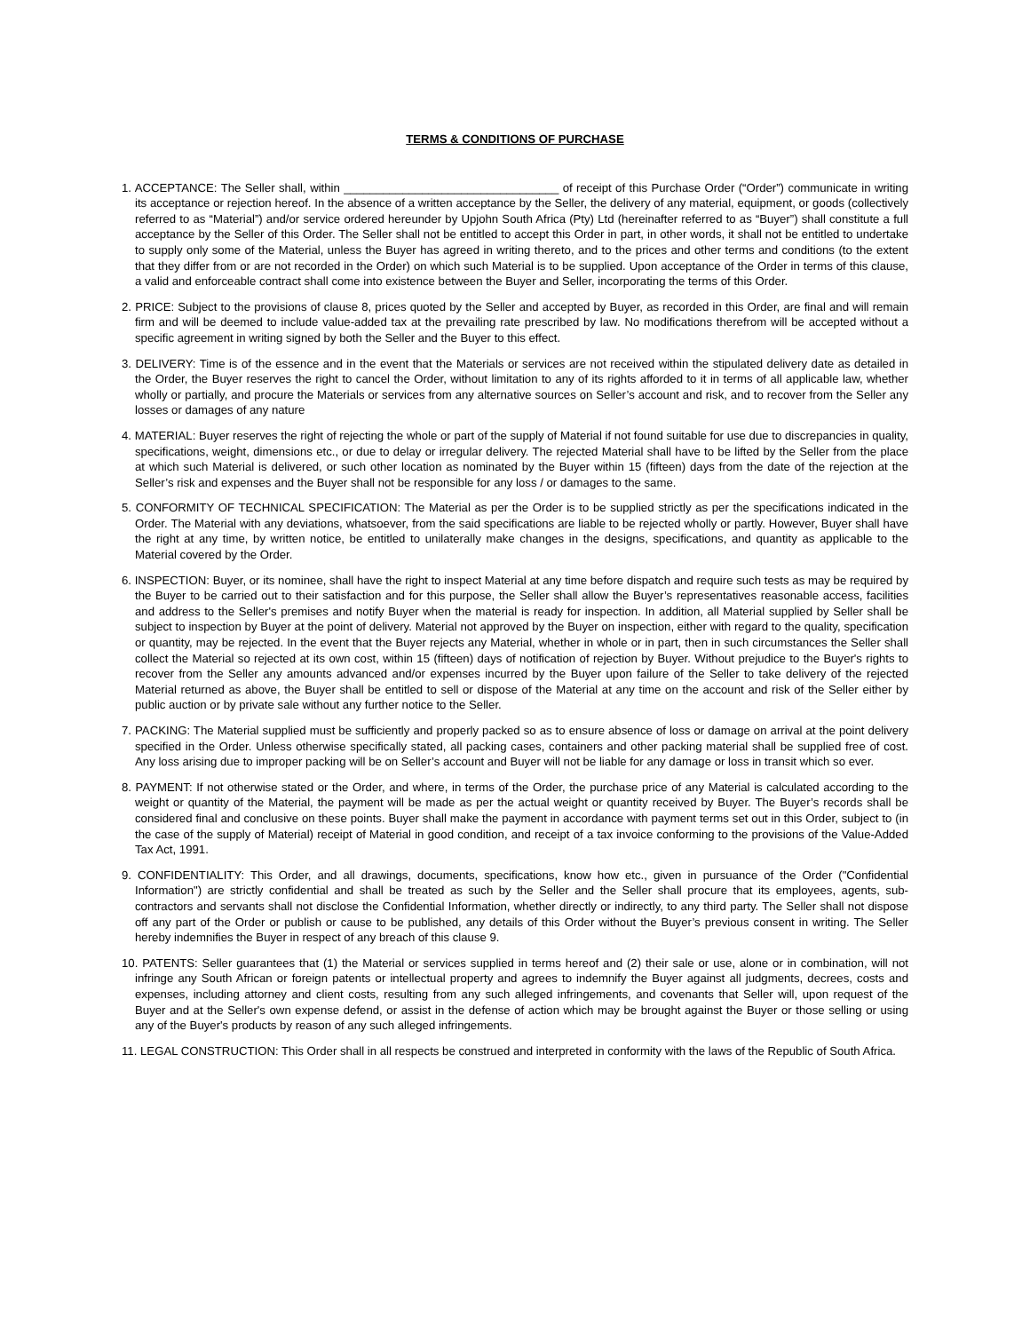TERMS & CONDITIONS OF PURCHASE
1. ACCEPTANCE: The Seller shall, within _________________________________ of receipt of this Purchase Order (“Order”) communicate in writing its acceptance or rejection hereof. In the absence of a written acceptance by the Seller, the delivery of any material, equipment, or goods (collectively referred to as “Material”) and/or service ordered hereunder by Upjohn South Africa (Pty) Ltd (hereinafter referred to as “Buyer”) shall constitute a full acceptance by the Seller of this Order. The Seller shall not be entitled to accept this Order in part, in other words, it shall not be entitled to undertake to supply only some of the Material, unless the Buyer has agreed in writing thereto, and to the prices and other terms and conditions (to the extent that they differ from or are not recorded in the Order) on which such Material is to be supplied. Upon acceptance of the Order in terms of this clause, a valid and enforceable contract shall come into existence between the Buyer and Seller, incorporating the terms of this Order.
2. PRICE: Subject to the provisions of clause 8, prices quoted by the Seller and accepted by Buyer, as recorded in this Order, are final and will remain firm and will be deemed to include value-added tax at the prevailing rate prescribed by law. No modifications therefrom will be accepted without a specific agreement in writing signed by both the Seller and the Buyer to this effect.
3. DELIVERY: Time is of the essence and in the event that the Materials or services are not received within the stipulated delivery date as detailed in the Order, the Buyer reserves the right to cancel the Order, without limitation to any of its rights afforded to it in terms of all applicable law, whether wholly or partially, and procure the Materials or services from any alternative sources on Seller’s account and risk, and to recover from the Seller any losses or damages of any nature
4. MATERIAL: Buyer reserves the right of rejecting the whole or part of the supply of Material if not found suitable for use due to discrepancies in quality, specifications, weight, dimensions etc., or due to delay or irregular delivery. The rejected Material shall have to be lifted by the Seller from the place at which such Material is delivered, or such other location as nominated by the Buyer within 15 (fifteen) days from the date of the rejection at the Seller’s risk and expenses and the Buyer shall not be responsible for any loss / or damages to the same.
5. CONFORMITY OF TECHNICAL SPECIFICATION: The Material as per the Order is to be supplied strictly as per the specifications indicated in the Order. The Material with any deviations, whatsoever, from the said specifications are liable to be rejected wholly or partly. However, Buyer shall have the right at any time, by written notice, be entitled to unilaterally make changes in the designs, specifications, and quantity as applicable to the Material covered by the Order.
6. INSPECTION: Buyer, or its nominee, shall have the right to inspect Material at any time before dispatch and require such tests as may be required by the Buyer to be carried out to their satisfaction and for this purpose, the Seller shall allow the Buyer’s representatives reasonable access, facilities and address to the Seller's premises and notify Buyer when the material is ready for inspection. In addition, all Material supplied by Seller shall be subject to inspection by Buyer at the point of delivery. Material not approved by the Buyer on inspection, either with regard to the quality, specification or quantity, may be rejected. In the event that the Buyer rejects any Material, whether in whole or in part, then in such circumstances the Seller shall collect the Material so rejected at its own cost, within 15 (fifteen) days of notification of rejection by Buyer. Without prejudice to the Buyer's rights to recover from the Seller any amounts advanced and/or expenses incurred by the Buyer upon failure of the Seller to take delivery of the rejected Material returned as above, the Buyer shall be entitled to sell or dispose of the Material at any time on the account and risk of the Seller either by public auction or by private sale without any further notice to the Seller.
7. PACKING: The Material supplied must be sufficiently and properly packed so as to ensure absence of loss or damage on arrival at the point delivery specified in the Order. Unless otherwise specifically stated, all packing cases, containers and other packing material shall be supplied free of cost. Any loss arising due to improper packing will be on Seller’s account and Buyer will not be liable for any damage or loss in transit which so ever.
8. PAYMENT: If not otherwise stated or the Order, and where, in terms of the Order, the purchase price of any Material is calculated according to the weight or quantity of the Material, the payment will be made as per the actual weight or quantity received by Buyer. The Buyer’s records shall be considered final and conclusive on these points. Buyer shall make the payment in accordance with payment terms set out in this Order, subject to (in the case of the supply of Material) receipt of Material in good condition, and receipt of a tax invoice conforming to the provisions of the Value-Added Tax Act, 1991.
9. CONFIDENTIALITY: This Order, and all drawings, documents, specifications, know how etc., given in pursuance of the Order ("Confidential Information") are strictly confidential and shall be treated as such by the Seller and the Seller shall procure that its employees, agents, sub-contractors and servants shall not disclose the Confidential Information, whether directly or indirectly, to any third party. The Seller shall not dispose off any part of the Order or publish or cause to be published, any details of this Order without the Buyer’s previous consent in writing. The Seller hereby indemnifies the Buyer in respect of any breach of this clause 9.
10. PATENTS: Seller guarantees that (1) the Material or services supplied in terms hereof and (2) their sale or use, alone or in combination, will not infringe any South African or foreign patents or intellectual property and agrees to indemnify the Buyer against all judgments, decrees, costs and expenses, including attorney and client costs, resulting from any such alleged infringements, and covenants that Seller will, upon request of the Buyer and at the Seller's own expense defend, or assist in the defense of action which may be brought against the Buyer or those selling or using any of the Buyer's products by reason of any such alleged infringements.
11. LEGAL CONSTRUCTION: This Order shall in all respects be construed and interpreted in conformity with the laws of the Republic of South Africa.